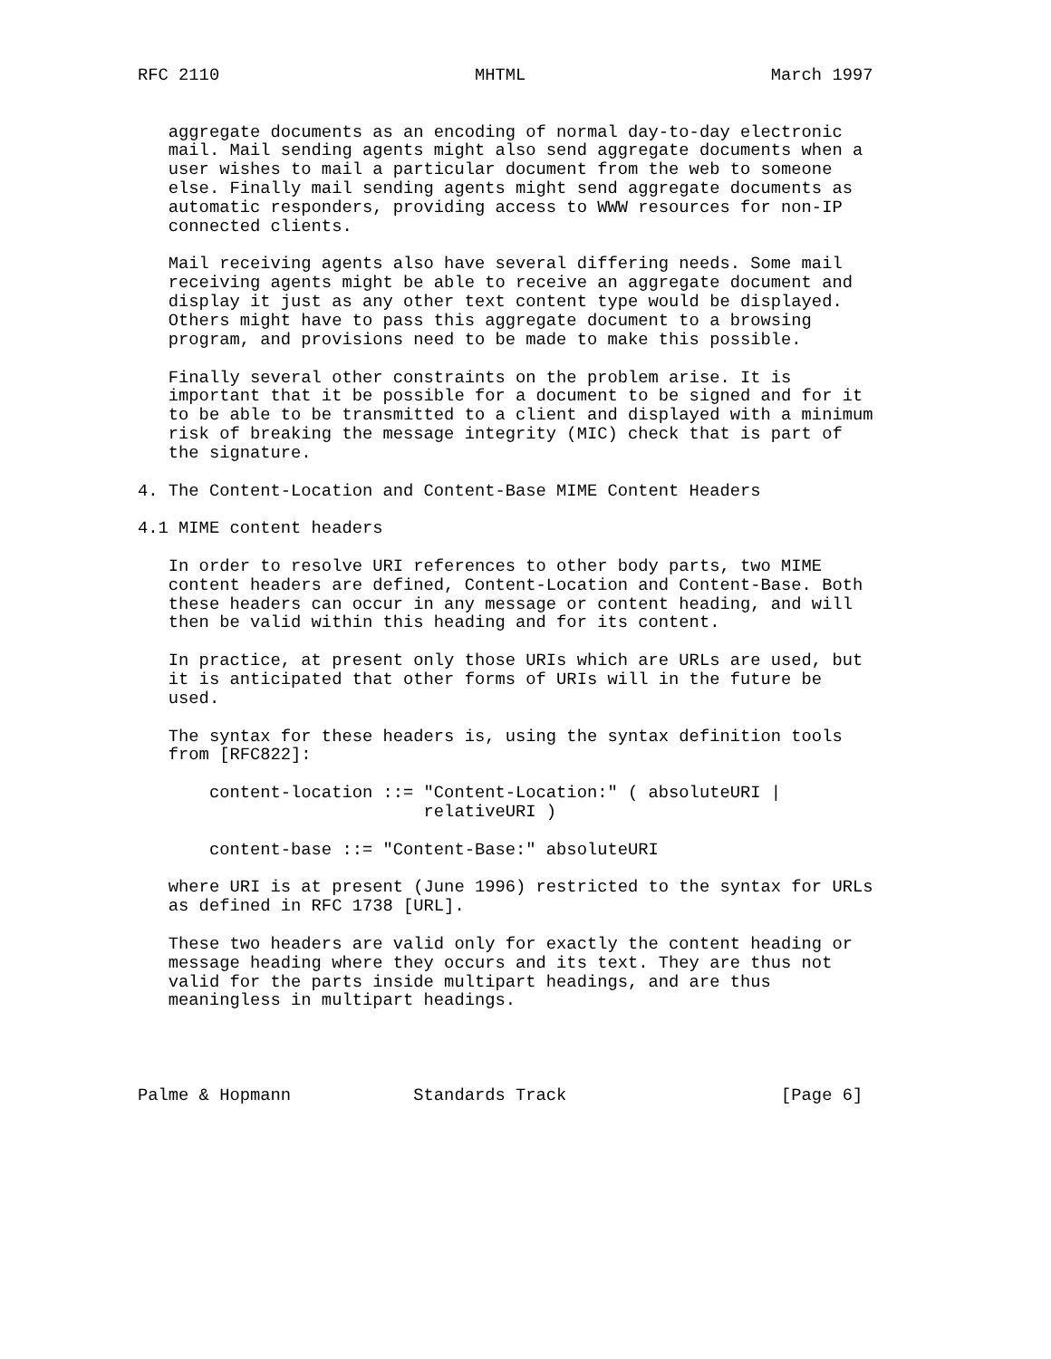RFC 2110                         MHTML                        March 1997


   aggregate documents as an encoding of normal day-to-day electronic
   mail. Mail sending agents might also send aggregate documents when a
   user wishes to mail a particular document from the web to someone
   else. Finally mail sending agents might send aggregate documents as
   automatic responders, providing access to WWW resources for non-IP
   connected clients.

   Mail receiving agents also have several differing needs. Some mail
   receiving agents might be able to receive an aggregate document and
   display it just as any other text content type would be displayed.
   Others might have to pass this aggregate document to a browsing
   program, and provisions need to be made to make this possible.

   Finally several other constraints on the problem arise. It is
   important that it be possible for a document to be signed and for it
   to be able to be transmitted to a client and displayed with a minimum
   risk of breaking the message integrity (MIC) check that is part of
   the signature.

4. The Content-Location and Content-Base MIME Content Headers

4.1 MIME content headers

   In order to resolve URI references to other body parts, two MIME
   content headers are defined, Content-Location and Content-Base. Both
   these headers can occur in any message or content heading, and will
   then be valid within this heading and for its content.

   In practice, at present only those URIs which are URLs are used, but
   it is anticipated that other forms of URIs will in the future be
   used.

   The syntax for these headers is, using the syntax definition tools
   from [RFC822]:

       content-location ::= "Content-Location:" ( absoluteURI |
                            relativeURI )

       content-base ::= "Content-Base:" absoluteURI

   where URI is at present (June 1996) restricted to the syntax for URLs
   as defined in RFC 1738 [URL].

   These two headers are valid only for exactly the content heading or
   message heading where they occurs and its text. They are thus not
   valid for the parts inside multipart headings, and are thus
   meaningless in multipart headings.




Palme & Hopmann            Standards Track                     [Page 6]